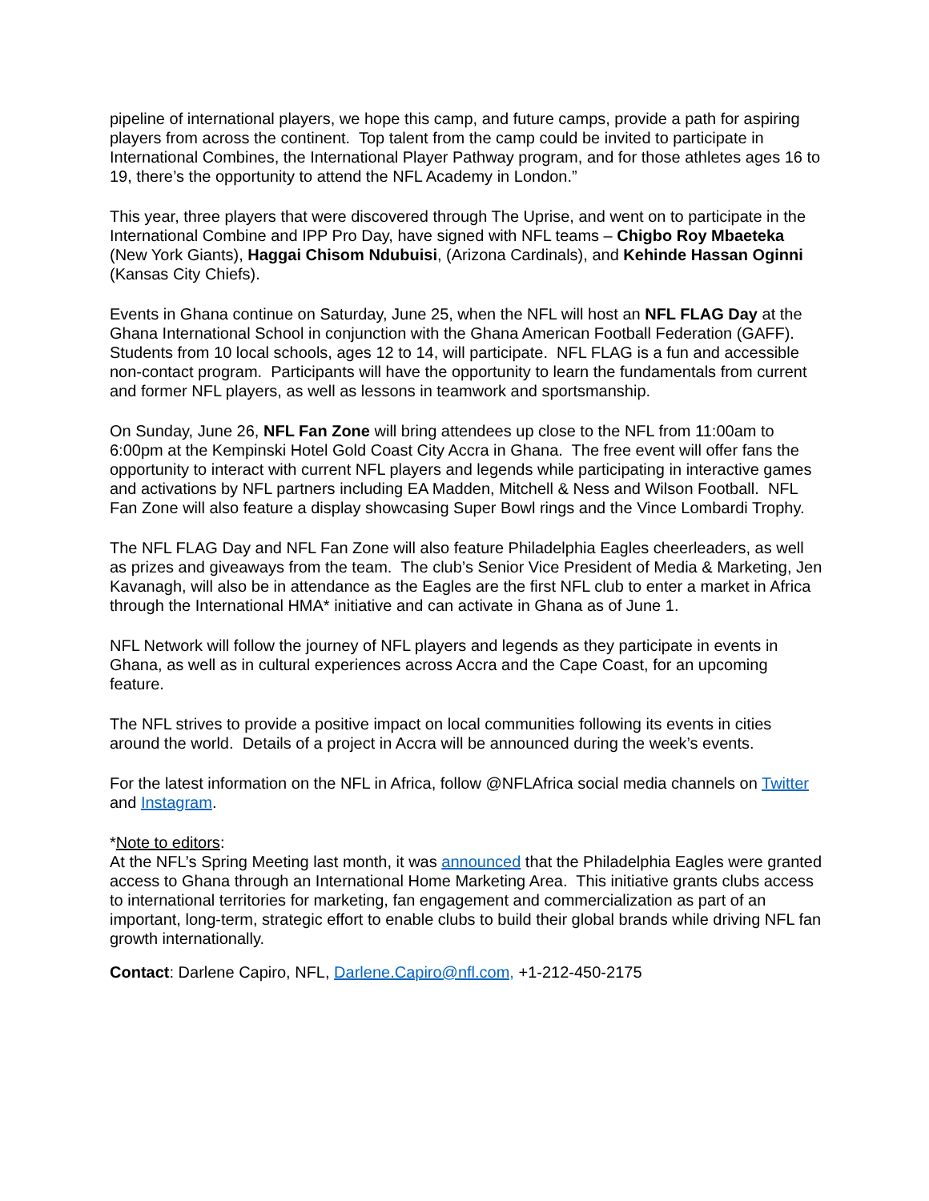pipeline of international players, we hope this camp, and future camps, provide a path for aspiring players from across the continent. Top talent from the camp could be invited to participate in International Combines, the International Player Pathway program, and for those athletes ages 16 to 19, there’s the opportunity to attend the NFL Academy in London.”
This year, three players that were discovered through The Uprise, and went on to participate in the International Combine and IPP Pro Day, have signed with NFL teams – Chigbo Roy Mbaeteka (New York Giants), Haggai Chisom Ndubuisi, (Arizona Cardinals), and Kehinde Hassan Oginni (Kansas City Chiefs).
Events in Ghana continue on Saturday, June 25, when the NFL will host an NFL FLAG Day at the Ghana International School in conjunction with the Ghana American Football Federation (GAFF). Students from 10 local schools, ages 12 to 14, will participate. NFL FLAG is a fun and accessible non-contact program. Participants will have the opportunity to learn the fundamentals from current and former NFL players, as well as lessons in teamwork and sportsmanship.
On Sunday, June 26, NFL Fan Zone will bring attendees up close to the NFL from 11:00am to 6:00pm at the Kempinski Hotel Gold Coast City Accra in Ghana. The free event will offer fans the opportunity to interact with current NFL players and legends while participating in interactive games and activations by NFL partners including EA Madden, Mitchell & Ness and Wilson Football. NFL Fan Zone will also feature a display showcasing Super Bowl rings and the Vince Lombardi Trophy.
The NFL FLAG Day and NFL Fan Zone will also feature Philadelphia Eagles cheerleaders, as well as prizes and giveaways from the team. The club’s Senior Vice President of Media & Marketing, Jen Kavanagh, will also be in attendance as the Eagles are the first NFL club to enter a market in Africa through the International HMA* initiative and can activate in Ghana as of June 1.
NFL Network will follow the journey of NFL players and legends as they participate in events in Ghana, as well as in cultural experiences across Accra and the Cape Coast, for an upcoming feature.
The NFL strives to provide a positive impact on local communities following its events in cities around the world. Details of a project in Accra will be announced during the week’s events.
For the latest information on the NFL in Africa, follow @NFLAfrica social media channels on Twitter and Instagram.
*Note to editors:
At the NFL’s Spring Meeting last month, it was announced that the Philadelphia Eagles were granted access to Ghana through an International Home Marketing Area. This initiative grants clubs access to international territories for marketing, fan engagement and commercialization as part of an important, long-term, strategic effort to enable clubs to build their global brands while driving NFL fan growth internationally.
Contact: Darlene Capiro, NFL, Darlene.Capiro@nfl.com, +1-212-450-2175